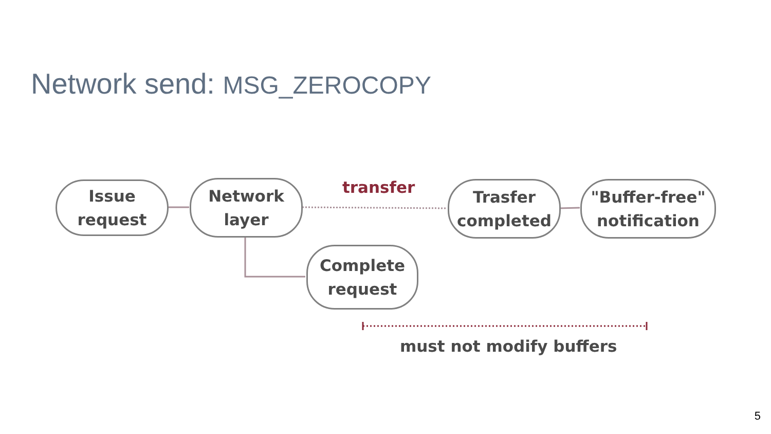Network send: MSG_ZEROCOPY
Issue
request
Network
layer
transfer
Trasfer
completed
"Buffer-free"
notification
Complete
request
must not modify buffers
5